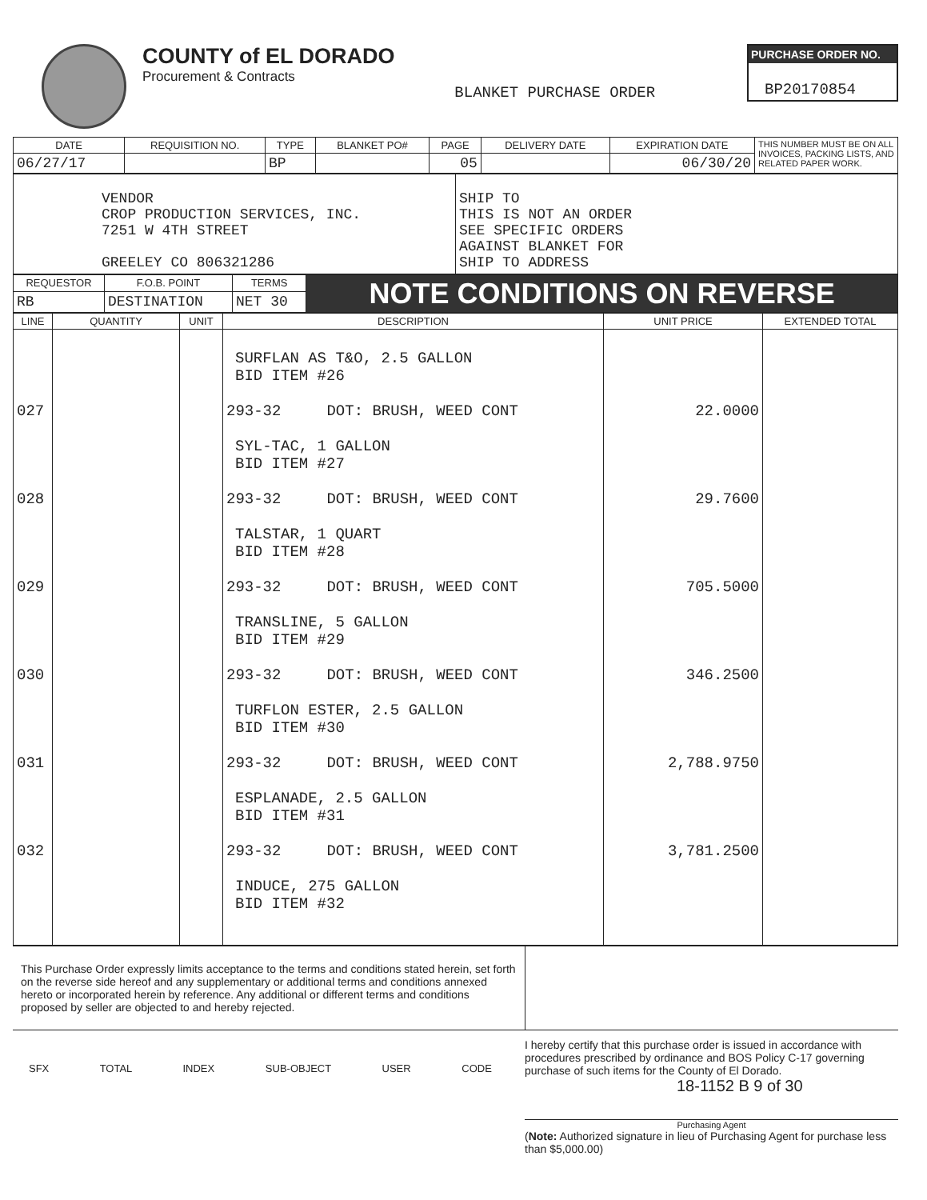COUNTY of EL DORADO
Procurement & Contracts
BLANKET PURCHASE ORDER
PURCHASE ORDER NO.
BP20170854
| DATE | REQUISITION NO. | TYPE | BLANKET PO# | PAGE | DELIVERY DATE | EXPIRATION DATE | THIS NUMBER MUST BE ON ALL INVOICES, PACKING LISTS, AND RELATED PAPER WORK. |
| 06/27/17 | | BP | | 05 | | 06/30/20 | |
| VENDOR CROP PRODUCTION SERVICES, INC. 7251 W 4TH STREET GREELEY CO 806321286 | SHIP TO THIS IS NOT AN ORDER SEE SPECIFIC ORDERS AGAINST BLANKET FOR SHIP TO ADDRESS |
| REQUESTOR | F.O.B. POINT | TERMS | NOTE CONDITIONS ON REVERSE |
| RB | DESTINATION | NET 30 | |
| LINE | QUANTITY | UNIT | DESCRIPTION | UNIT PRICE | EXTENDED TOTAL |
| --- | --- | --- | --- | --- | --- |
| | | | SURFLAN AS T&O, 2.5 GALLON BID ITEM #26 | | |
| 027 | | | 293-32 DOT: BRUSH, WEED CONT | 22.0000 | |
| | | | SYL-TAC, 1 GALLON BID ITEM #27 | | |
| 028 | | | 293-32 DOT: BRUSH, WEED CONT | 29.7600 | |
| | | | TALSTAR, 1 QUART BID ITEM #28 | | |
| 029 | | | 293-32 DOT: BRUSH, WEED CONT | 705.5000 | |
| | | | TRANSLINE, 5 GALLON BID ITEM #29 | | |
| 030 | | | 293-32 DOT: BRUSH, WEED CONT | 346.2500 | |
| | | | TURFLON ESTER, 2.5 GALLON BID ITEM #30 | | |
| 031 | | | 293-32 DOT: BRUSH, WEED CONT | 2,788.9750 | |
| | | | ESPLANADE, 2.5 GALLON BID ITEM #31 | | |
| 032 | | | 293-32 DOT: BRUSH, WEED CONT | 3,781.2500 | |
| | | | INDUCE, 275 GALLON BID ITEM #32 | | |
| This Purchase Order expressly limits acceptance to the terms and conditions stated herein, set forth on the reverse side hereof and any supplementary or additional terms and conditions annexed hereto or incorporated herein by reference. Any additional or different terms and conditions proposed by seller are objected to and hereby rejected. | |
SFX TOTAL INDEX SUB-OBJECT USER CODE
I hereby certify that this purchase order is issued in accordance with procedures prescribed by ordinance and BOS Policy C-17 governing purchase of such items for the County of El Dorado.
18-1152 B 9 of 30
Purchasing Agent
(Note: Authorized signature in lieu of Purchasing Agent for purchase less than $5,000.00)